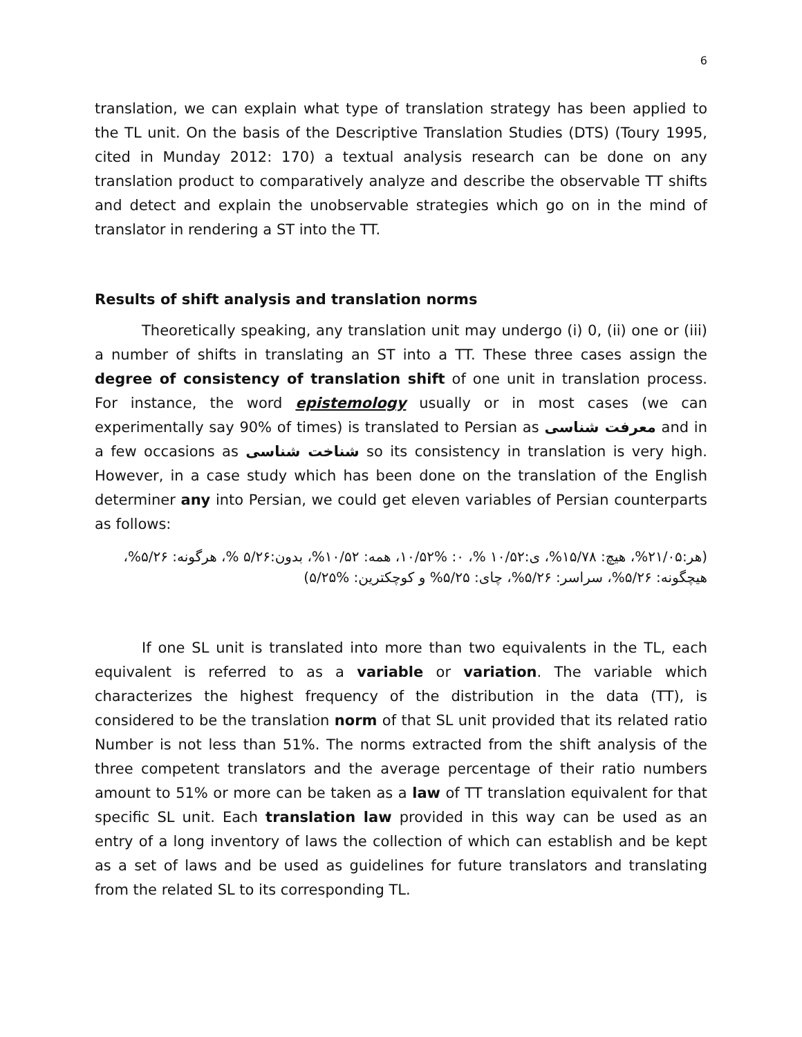6
translation, we can explain what type of translation strategy has been applied to the TL unit. On the basis of the Descriptive Translation Studies (DTS) (Toury 1995, cited in Munday 2012: 170) a textual analysis research can be done on any translation product to comparatively analyze and describe the observable TT shifts and detect and explain the unobservable strategies which go on in the mind of translator in rendering a ST into the TT.
Results of shift analysis and translation norms
Theoretically speaking, any translation unit may undergo (i) 0, (ii) one or (iii) a number of shifts in translating an ST into a TT. These three cases assign the degree of consistency of translation shift of one unit in translation process. For instance, the word epistemology usually or in most cases (we can experimentally say 90% of times) is translated to Persian as معرفت شناسی and in a few occasions as شناخت شناسی so its consistency in translation is very high. However, in a case study which has been done on the translation of the English determiner any into Persian, we could get eleven variables of Persian counterparts as follows:
(هر:۲۱/۰۵%، هیچ: ۱۵/۷۸%، ی:۱۰/۵۲ %، ۰: %۱۰/۵۲، همه: ۱۰/۵۲%، بدون:۵/۲۶ %، هرگونه: ۵/۲۶%، هیچگونه: ۵/۲۶%، سراسر: ۵/۲۶%، چای: ۵/۲۵% و کوچکترین: %۵/۲۵)
If one SL unit is translated into more than two equivalents in the TL, each equivalent is referred to as a variable or variation. The variable which characterizes the highest frequency of the distribution in the data (TT), is considered to be the translation norm of that SL unit provided that its related ratio Number is not less than 51%. The norms extracted from the shift analysis of the three competent translators and the average percentage of their ratio numbers amount to 51% or more can be taken as a law of TT translation equivalent for that specific SL unit. Each translation law provided in this way can be used as an entry of a long inventory of laws the collection of which can establish and be kept as a set of laws and be used as guidelines for future translators and translating from the related SL to its corresponding TL.